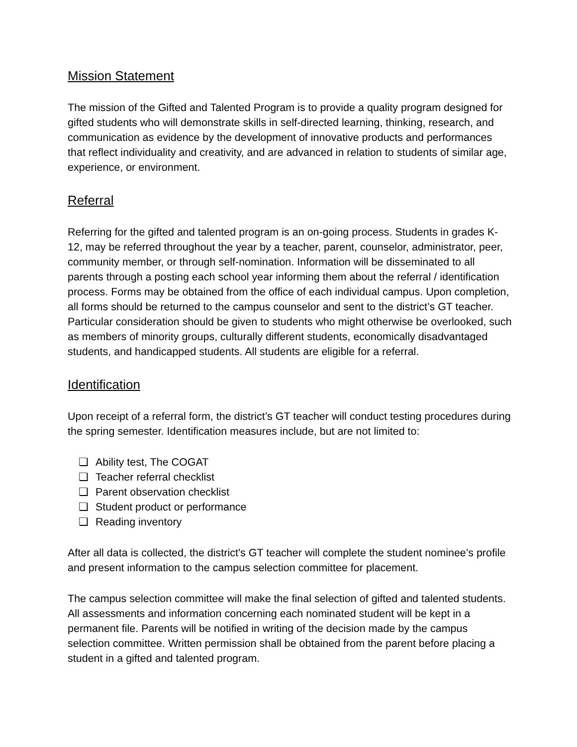Mission Statement
The mission of the Gifted and Talented Program is to provide a quality program designed for gifted students who will demonstrate skills in self-directed learning, thinking, research, and communication as evidence by the development of innovative products and performances that reflect individuality and creativity, and are advanced in relation to students of similar age, experience, or environment.
Referral
Referring for the gifted and talented program is an on-going process. Students in grades K-12, may be referred throughout the year by a teacher, parent, counselor, administrator, peer, community member, or through self-nomination. Information will be disseminated to all parents through a posting each school year informing them about the referral / identification process. Forms may be obtained from the office of each individual campus. Upon completion, all forms should be returned to the campus counselor and sent to the district’s GT teacher. Particular consideration should be given to students who might otherwise be overlooked, such as members of minority groups, culturally different students, economically disadvantaged students, and handicapped students. All students are eligible for a referral.
Identification
Upon receipt of a referral form, the district’s GT teacher will conduct testing procedures during the spring semester. Identification measures include, but are not limited to:
❏ Ability test, The COGAT
❏ Teacher referral checklist
❏ Parent observation checklist
❏ Student product or performance
❏ Reading inventory
After all data is collected, the district's GT teacher will complete the student nominee’s profile and present information to the campus selection committee for placement.
The campus selection committee will make the final selection of gifted and talented students. All assessments and information concerning each nominated student will be kept in a permanent file. Parents will be notified in writing of the decision made by the campus selection committee. Written permission shall be obtained from the parent before placing a student in a gifted and talented program.